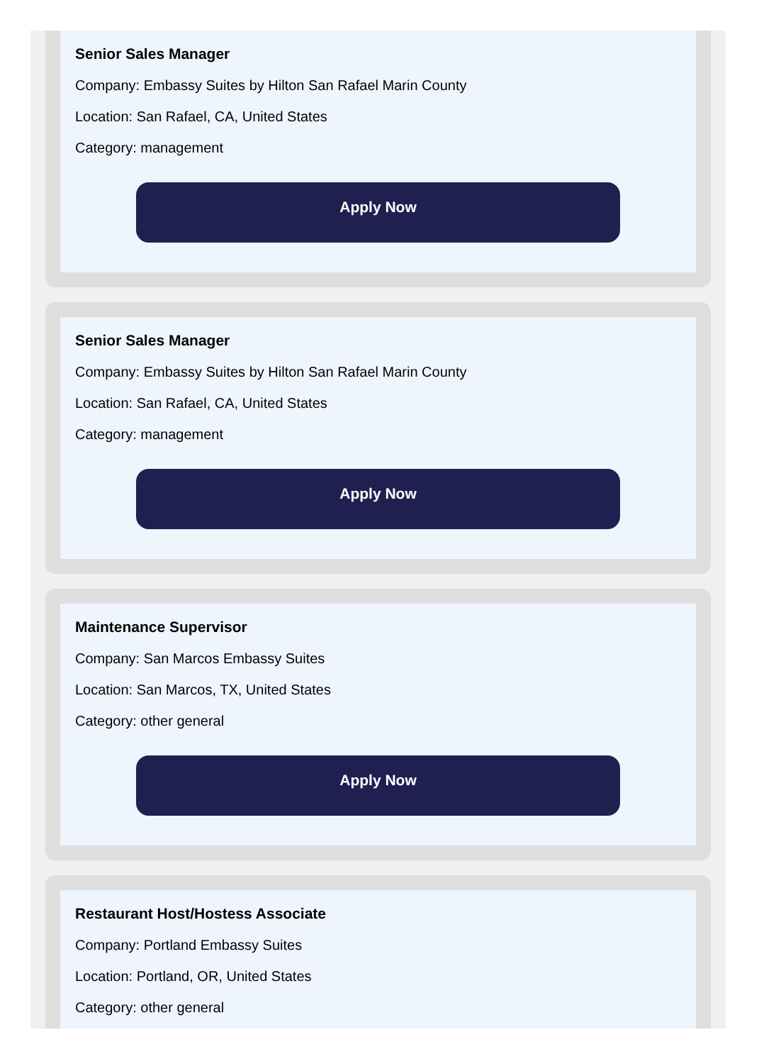Senior Sales Manager
Company: Embassy Suites by Hilton San Rafael Marin County
Location: San Rafael, CA, United States
Category: management
Apply Now
Senior Sales Manager
Company: Embassy Suites by Hilton San Rafael Marin County
Location: San Rafael, CA, United States
Category: management
Apply Now
Maintenance Supervisor
Company: San Marcos Embassy Suites
Location: San Marcos, TX, United States
Category: other general
Apply Now
Restaurant Host/Hostess Associate
Company: Portland Embassy Suites
Location: Portland, OR, United States
Category: other general